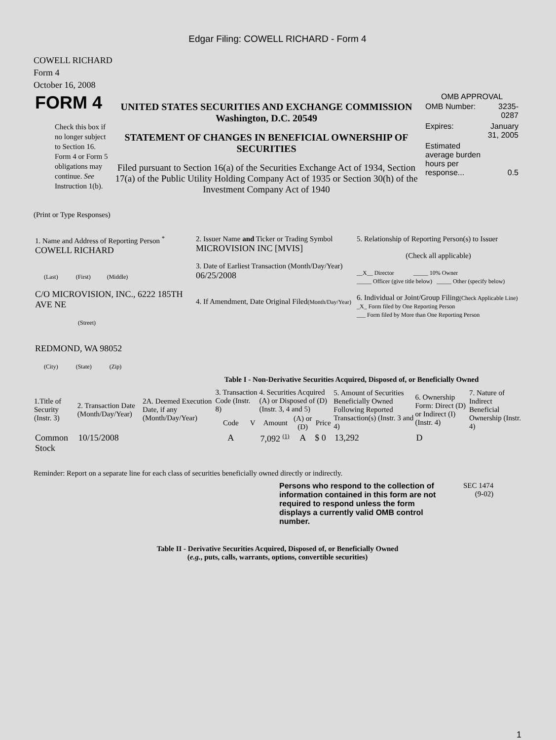Edgar Filing: COWELL RICHARD - Form 4
COWELL RICHARD
Form 4
October 16, 2008
| FORM 4 Check this box if no longer subject to Section 16. Form 4 or Form 5 obligations may continue. See Instruction 1(b). | UNITED STATES SECURITIES AND EXCHANGE COMMISSION Washington, D.C. 20549 STATEMENT OF CHANGES IN BENEFICIAL OWNERSHIP OF SECURITIES Filed pursuant to Section 16(a) of the Securities Exchange Act of 1934, Section 17(a) of the Public Utility Holding Company Act of 1935 or Section 30(h) of the Investment Company Act of 1940 | OMB APPROVAL / OMB Number: / 3235-0287 / / Expires: / January 31, 2005 / / Estimated average burden hours per response... / 0.5 / |
(Print or Type Responses)
| 1. Name and Address of Reporting Person <sup>*</sup> COWELL RICHARD (Last) (First) (Middle) C/O MICROVISION, INC., 6222 185TH AVE NE (Street) REDMOND, WA 98052 (City) (State) (Zip) | 2. Issuer Name and Ticker or Trading Symbol MICROVISION INC [MVIS] 3. Date of Earliest Transaction (Month/Day/Year) 06/25/2008 4. If Amendment, Date Original Filed (Month/Day/Year) | 5. Relationship of Reporting Person(s) to Issuer (Check all applicable) __X__ Director _____ 10% Owner _____ Officer (give title below) _____ Other (specify below) 6. Individual or Joint/Group Filing (Check Applicable Line) _X_ Form filed by One Reporting Person ___ Form filed by More than One Reporting Person |
Table I - Non-Derivative Securities Acquired, Disposed of, or Beneficially Owned
| 1.Title of Security (Instr. 3) | 2. Transaction Date (Month/Day/Year) | 2A. Deemed Execution Date, if any (Month/Day/Year) | 3. Transaction Code (Instr. 8) | | 4. Securities Acquired (A) or Disposed of (D) (Instr. 3, 4 and 5) | | | 5. Amount of Securities Beneficially Owned Following Reported Transaction(s) (Instr. 3 and 4) | 6. Ownership Form: Direct (D) or Indirect (I) (Instr. 4) | 7. Nature of Indirect Beneficial Ownership (Instr. 4) |
| --- | --- | --- | --- | --- | --- | --- | --- | --- | --- | --- |
| | | | Code | V | Amount | (A) or (D) | Price | | | |
| Common Stock | 10/15/2008 | | A | | 7,092 <sup>(1)</sup> | A | $ 0 | 13,292 | D | |
Reminder: Report on a separate line for each class of securities beneficially owned directly or indirectly.
| Persons who respond to the collection of information contained in this form are not required to respond unless the form displays a currently valid OMB control number. | SEC 1474 (9-02) |
Table II - Derivative Securities Acquired, Disposed of, or Beneficially Owned
(e.g., puts, calls, warrants, options, convertible securities)
1